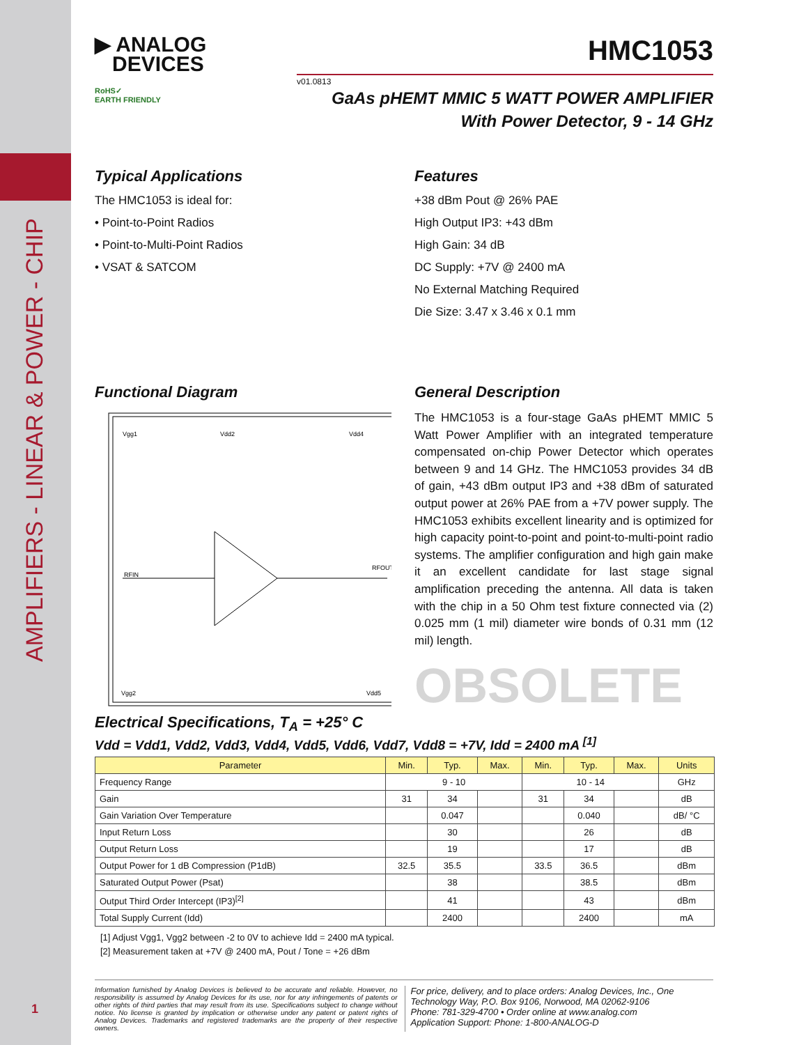AMPLIFIERS - LINEAR & POWER - CHIP
1
▶ ANALOG
DEVICES
HMC1053
v01.0813
RoHS✓
EARTH FRIENDLY
GaAs pHEMT MMIC 5 WATT POWER AMPLIFIER
With Power Detector, 9 - 14 GHz
Typical Applications
The HMC1053 is ideal for:
• Point-to-Point Radios
• Point-to-Multi-Point Radios
• VSAT & SATCOM
Features
+38 dBm Pout @ 26% PAE
High Output IP3: +43 dBm
High Gain: 34 dB
DC Supply: +7V @ 2400 mA
No External Matching Required
Die Size: 3.47 x 3.46 x 0.1 mm
Functional Diagram
Vgg1
Vdd2
Vdd4
RFIN
RFOUT
Vgg2
Vdd5
General Description
The HMC1053 is a four-stage GaAs pHEMT MMIC 5 Watt Power Amplifier with an integrated temperature compensated on-chip Power Detector which operates between 9 and 14 GHz. The HMC1053 provides 34 dB of gain, +43 dBm output IP3 and +38 dBm of saturated output power at 26% PAE from a +7V power supply. The HMC1053 exhibits excellent linearity and is optimized for high capacity point-to-point and point-to-multi-point radio systems. The amplifier configuration and high gain make it an excellent candidate for last stage signal amplification preceding the antenna. All data is taken with the chip in a 50 Ohm test fixture connected via (2) 0.025 mm (1 mil) diameter wire bonds of 0.31 mm (12 mil) length.
OBSOLETE
Electrical Specifications, T<sub>A</sub> = +25° C
Vdd = Vdd1, Vdd2, Vdd3, Vdd4, Vdd5, Vdd6, Vdd7, Vdd8 = +7V, Idd = 2400 mA <sup>[1]</sup>
| Parameter | Min. | Typ. | Max. | Min. | Typ. | Max. | Units |
| --- | --- | --- | --- | --- | --- | --- | --- |
| Frequency Range | 9 - 10 | | | 10 - 14 | | | GHz |
| Gain | 31 | 34 | | 31 | 34 | | dB |
| Gain Variation Over Temperature | | 0.047 | | | 0.040 | | dB/ °C |
| Input Return Loss | | 30 | | | 26 | | dB |
| Output Return Loss | | 19 | | | 17 | | dB |
| Output Power for 1 dB Compression (P1dB) | 32.5 | 35.5 | | 33.5 | 36.5 | | dBm |
| Saturated Output Power (Psat) | | 38 | | | 38.5 | | dBm |
| Output Third Order Intercept (IP3)<sup>[2]</sup> | | 41 | | | 43 | | dBm |
| Total Supply Current (Idd) | | 2400 | | | 2400 | | mA |
[1] Adjust Vgg1, Vgg2 between -2 to 0V to achieve Idd = 2400 mA typical.
[2] Measurement taken at +7V @ 2400 mA, Pout / Tone = +26 dBm
Information furnished by Analog Devices is believed to be accurate and reliable. However, no responsibility is assumed by Analog Devices for its use, nor for any infringements of patents or other rights of third parties that may result from its use. Specifications subject to change without notice. No license is granted by implication or otherwise under any patent or patent rights of Analog Devices. Trademarks and registered trademarks are the property of their respective owners.
For price, delivery, and to place orders: Analog Devices, Inc., One Technology Way, P.O. Box 9106, Norwood, MA 02062-9106
Phone: 781-329-4700 • Order online at www.analog.com
Application Support: Phone: 1-800-ANALOG-D